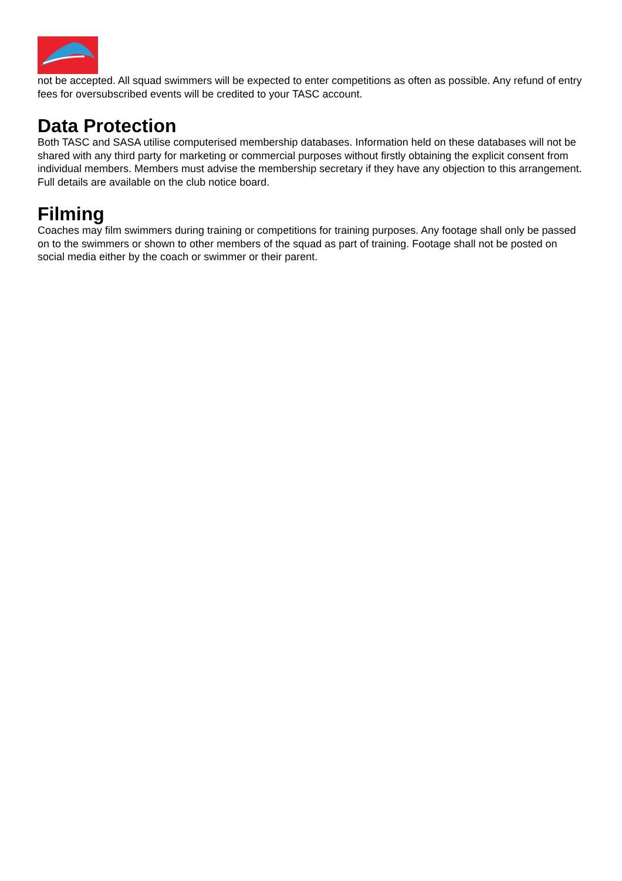not be accepted. All squad swimmers will be expected to enter competitions as often as possible. Any refund of entry fees for oversubscribed events will be credited to your TASC account.
Data Protection
Both TASC and SASA utilise computerised membership databases. Information held on these databases will not be shared with any third party for marketing or commercial purposes without firstly obtaining the explicit consent from individual members. Members must advise the membership secretary if they have any objection to this arrangement. Full details are available on the club notice board.
Filming
Coaches may film swimmers during training or competitions for training purposes. Any footage shall only be passed on to the swimmers or shown to other members of the squad as part of training. Footage shall not be posted on social media either by the coach or swimmer or their parent.